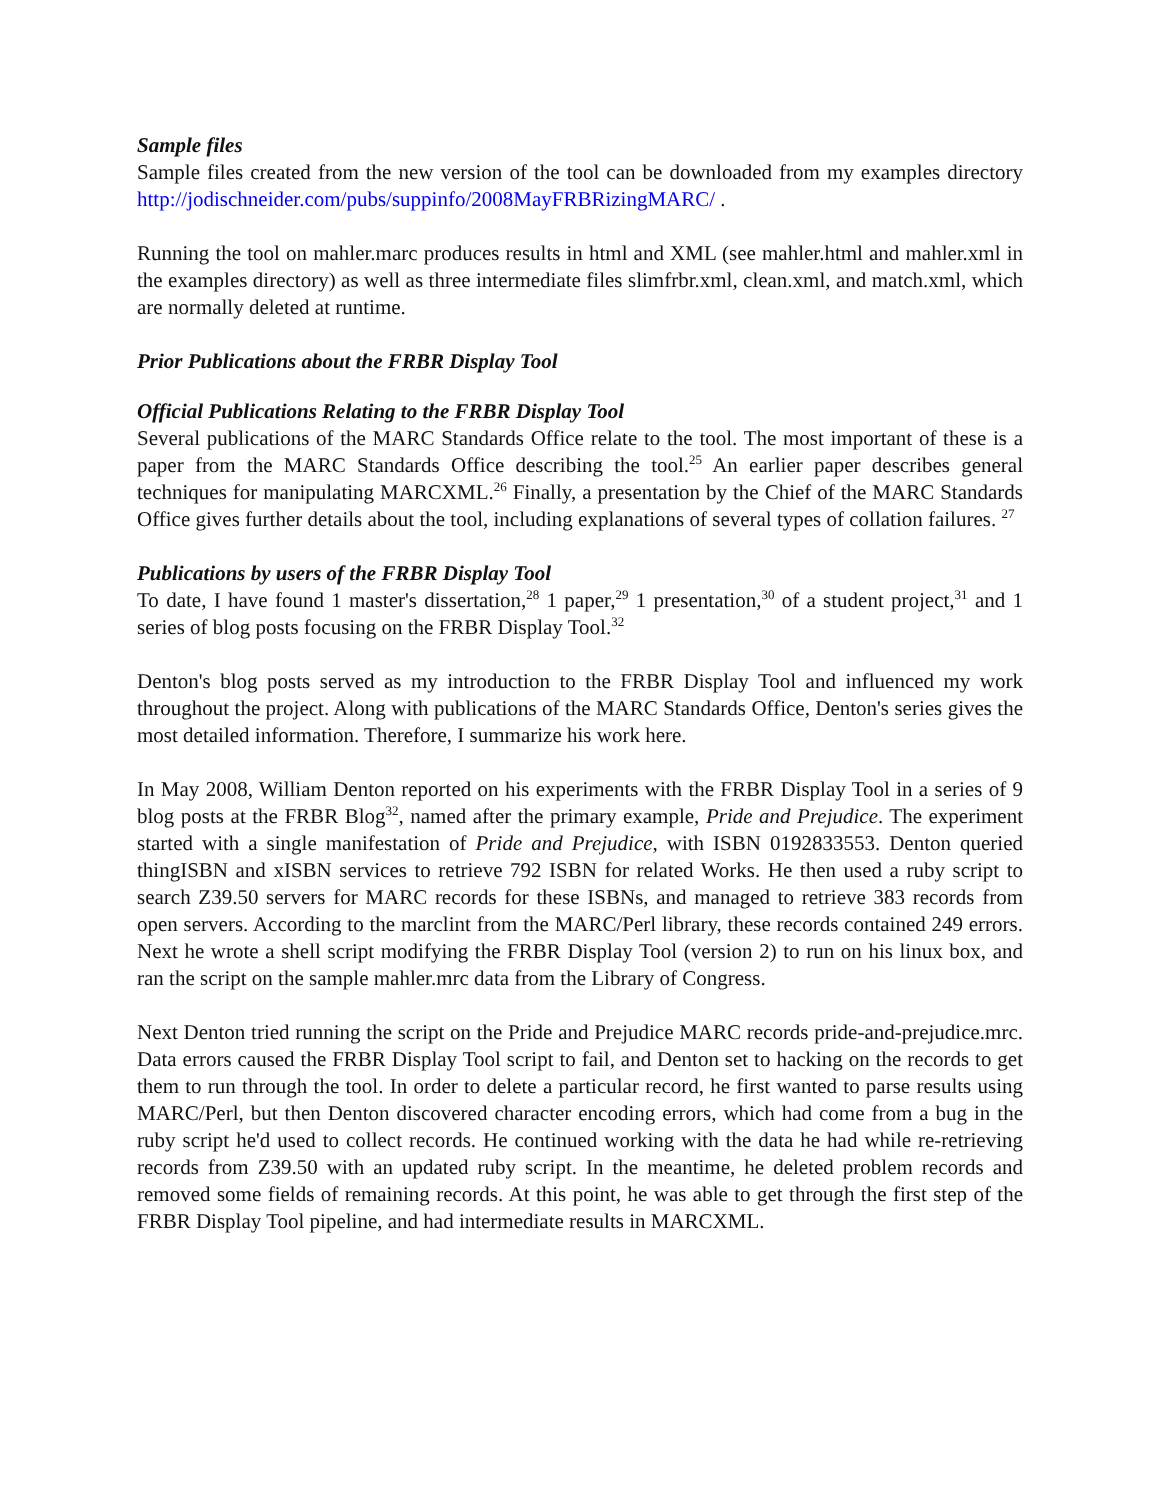Sample files
Sample files created from the new version of the tool can be downloaded from my examples directory http://jodischneider.com/pubs/suppinfo/2008MayFRBRizingMARC/ .
Running the tool on mahler.marc produces results in html and XML (see mahler.html and mahler.xml in the examples directory) as well as three intermediate files slimfrbr.xml, clean.xml, and match.xml, which are normally deleted at runtime.
Prior Publications about the FRBR Display Tool
Official Publications Relating to the FRBR Display Tool
Several publications of the MARC Standards Office relate to the tool. The most important of these is a paper from the MARC Standards Office describing the tool.<sup>25</sup> An earlier paper describes general techniques for manipulating MARCXML.<sup>26</sup> Finally, a presentation by the Chief of the MARC Standards Office gives further details about the tool, including explanations of several types of collation failures. <sup>27</sup>
Publications by users of the FRBR Display Tool
To date, I have found 1 master's dissertation,<sup>28</sup> 1 paper,<sup>29</sup> 1 presentation,<sup>30</sup> of a student project,<sup>31</sup> and 1 series of blog posts focusing on the FRBR Display Tool.<sup>32</sup>
Denton's blog posts served as my introduction to the FRBR Display Tool and influenced my work throughout the project. Along with publications of the MARC Standards Office, Denton's series gives the most detailed information. Therefore, I summarize his work here.
In May 2008, William Denton reported on his experiments with the FRBR Display Tool in a series of 9 blog posts at the FRBR Blog<sup>32</sup>, named after the primary example, Pride and Prejudice. The experiment started with a single manifestation of Pride and Prejudice, with ISBN 0192833553. Denton queried thingISBN and xISBN services to retrieve 792 ISBN for related Works. He then used a ruby script to search Z39.50 servers for MARC records for these ISBNs, and managed to retrieve 383 records from open servers. According to the marclint from the MARC/Perl library, these records contained 249 errors. Next he wrote a shell script modifying the FRBR Display Tool (version 2) to run on his linux box, and ran the script on the sample mahler.mrc data from the Library of Congress.
Next Denton tried running the script on the Pride and Prejudice MARC records pride-and-prejudice.mrc. Data errors caused the FRBR Display Tool script to fail, and Denton set to hacking on the records to get them to run through the tool. In order to delete a particular record, he first wanted to parse results using MARC/Perl, but then Denton discovered character encoding errors, which had come from a bug in the ruby script he'd used to collect records. He continued working with the data he had while re-retrieving records from Z39.50 with an updated ruby script. In the meantime, he deleted problem records and removed some fields of remaining records. At this point, he was able to get through the first step of the FRBR Display Tool pipeline, and had intermediate results in MARCXML.